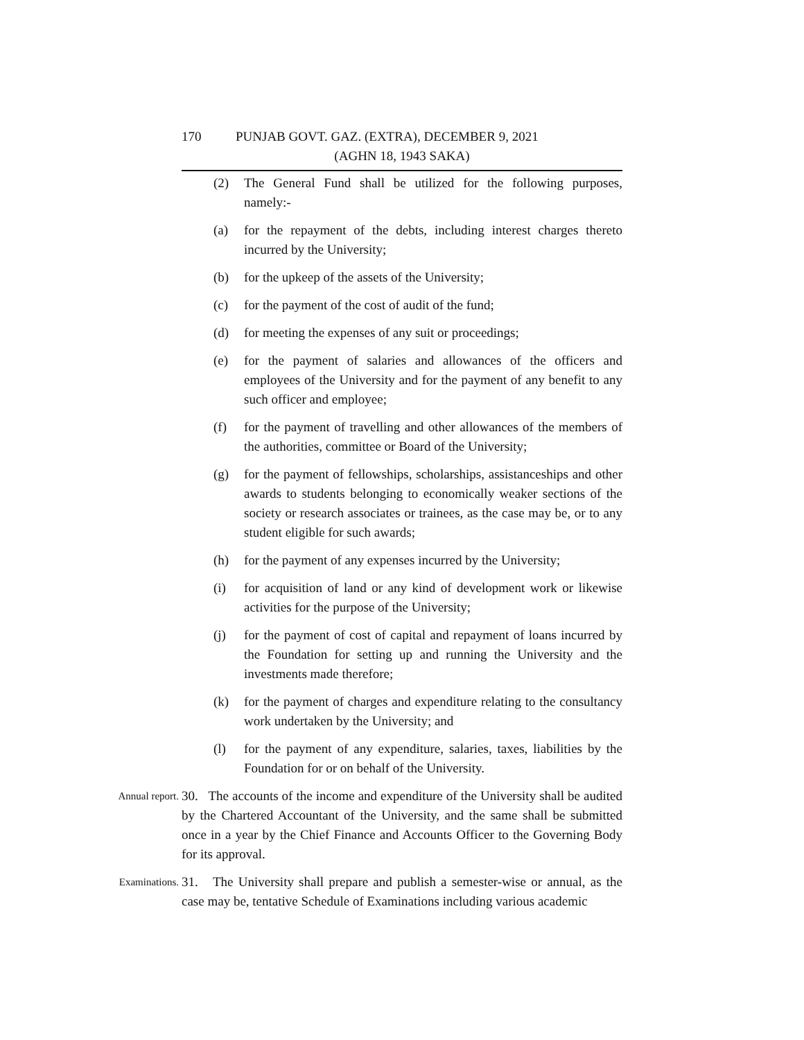170 PUNJAB GOVT. GAZ. (EXTRA), DECEMBER 9, 2021
(AGHN 18, 1943 SAKA)
(2) The General Fund shall be utilized for the following purposes, namely:-
(a) for the repayment of the debts, including interest charges thereto incurred by the University;
(b) for the upkeep of the assets of the University;
(c) for the payment of the cost of audit of the fund;
(d) for meeting the expenses of any suit or proceedings;
(e) for the payment of salaries and allowances of the officers and employees of the University and for the payment of any benefit to any such officer and employee;
(f) for the payment of travelling and other allowances of the members of the authorities, committee or Board of the University;
(g) for the payment of fellowships, scholarships, assistanceships and other awards to students belonging to economically weaker sections of the society or research associates or trainees, as the case may be, or to any student eligible for such awards;
(h) for the payment of any expenses incurred by the University;
(i) for acquisition of land or any kind of development work or likewise activities for the purpose of the University;
(j) for the payment of cost of capital and repayment of loans incurred by the Foundation for setting up and running the University and the investments made therefore;
(k) for the payment of charges and expenditure relating to the consultancy work undertaken by the University; and
(l) for the payment of any expenditure, salaries, taxes, liabilities by the Foundation for or on behalf of the University.
Annual report. 30. The accounts of the income and expenditure of the University shall be audited by the Chartered Accountant of the University, and the same shall be submitted once in a year by the Chief Finance and Accounts Officer to the Governing Body for its approval.
Examinations. 31. The University shall prepare and publish a semester-wise or annual, as the case may be, tentative Schedule of Examinations including various academic